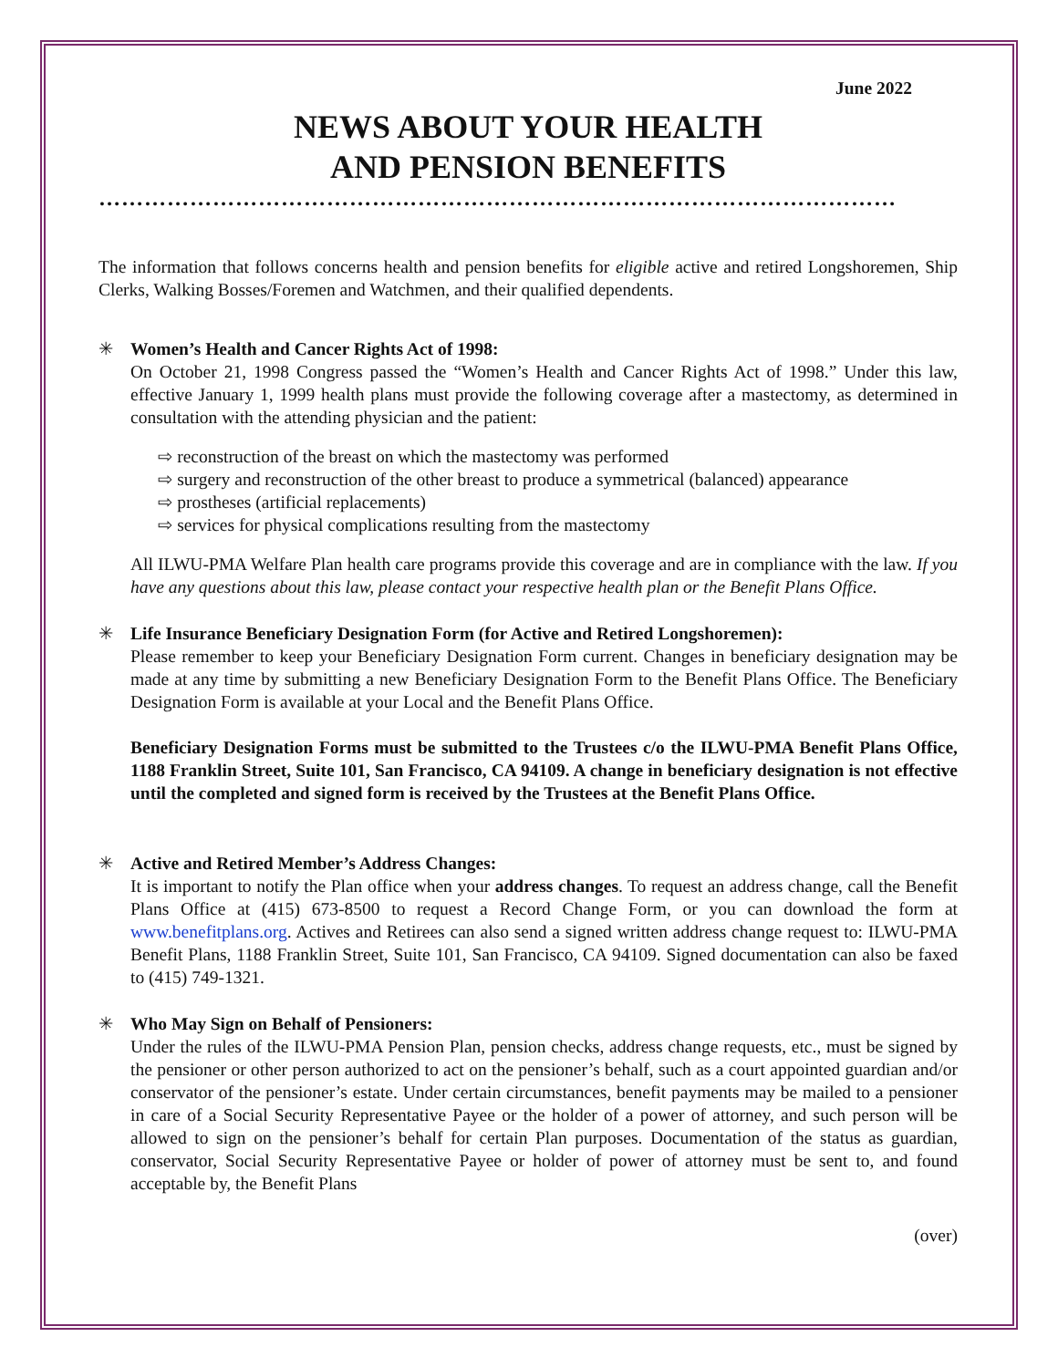June 2022
NEWS ABOUT YOUR HEALTH
AND PENSION BENEFITS
……………………………………………………………………………………………
The information that follows concerns health and pension benefits for eligible active and retired Longshoremen, Ship Clerks, Walking Bosses/Foremen and Watchmen, and their qualified dependents.
✳ Women’s Health and Cancer Rights Act of 1998:
On October 21, 1998 Congress passed the “Women’s Health and Cancer Rights Act of 1998.” Under this law, effective January 1, 1999 health plans must provide the following coverage after a mastectomy, as determined in consultation with the attending physician and the patient:
reconstruction of the breast on which the mastectomy was performed
surgery and reconstruction of the other breast to produce a symmetrical (balanced) appearance
prostheses (artificial replacements)
services for physical complications resulting from the mastectomy
All ILWU-PMA Welfare Plan health care programs provide this coverage and are in compliance with the law. If you have any questions about this law, please contact your respective health plan or the Benefit Plans Office.
✳ Life Insurance Beneficiary Designation Form (for Active and Retired Longshoremen):
Please remember to keep your Beneficiary Designation Form current. Changes in beneficiary designation may be made at any time by submitting a new Beneficiary Designation Form to the Benefit Plans Office. The Beneficiary Designation Form is available at your Local and the Benefit Plans Office.
Beneficiary Designation Forms must be submitted to the Trustees c/o the ILWU-PMA Benefit Plans Office, 1188 Franklin Street, Suite 101, San Francisco, CA 94109. A change in beneficiary designation is not effective until the completed and signed form is received by the Trustees at the Benefit Plans Office.
✳ Active and Retired Member’s Address Changes:
It is important to notify the Plan office when your address changes. To request an address change, call the Benefit Plans Office at (415) 673-8500 to request a Record Change Form, or you can download the form at www.benefitplans.org. Actives and Retirees can also send a signed written address change request to: ILWU-PMA Benefit Plans, 1188 Franklin Street, Suite 101, San Francisco, CA 94109. Signed documentation can also be faxed to (415) 749-1321.
✳ Who May Sign on Behalf of Pensioners:
Under the rules of the ILWU-PMA Pension Plan, pension checks, address change requests, etc., must be signed by the pensioner or other person authorized to act on the pensioner’s behalf, such as a court appointed guardian and/or conservator of the pensioner’s estate. Under certain circumstances, benefit payments may be mailed to a pensioner in care of a Social Security Representative Payee or the holder of a power of attorney, and such person will be allowed to sign on the pensioner’s behalf for certain Plan purposes. Documentation of the status as guardian, conservator, Social Security Representative Payee or holder of power of attorney must be sent to, and found acceptable by, the Benefit Plans
(over)